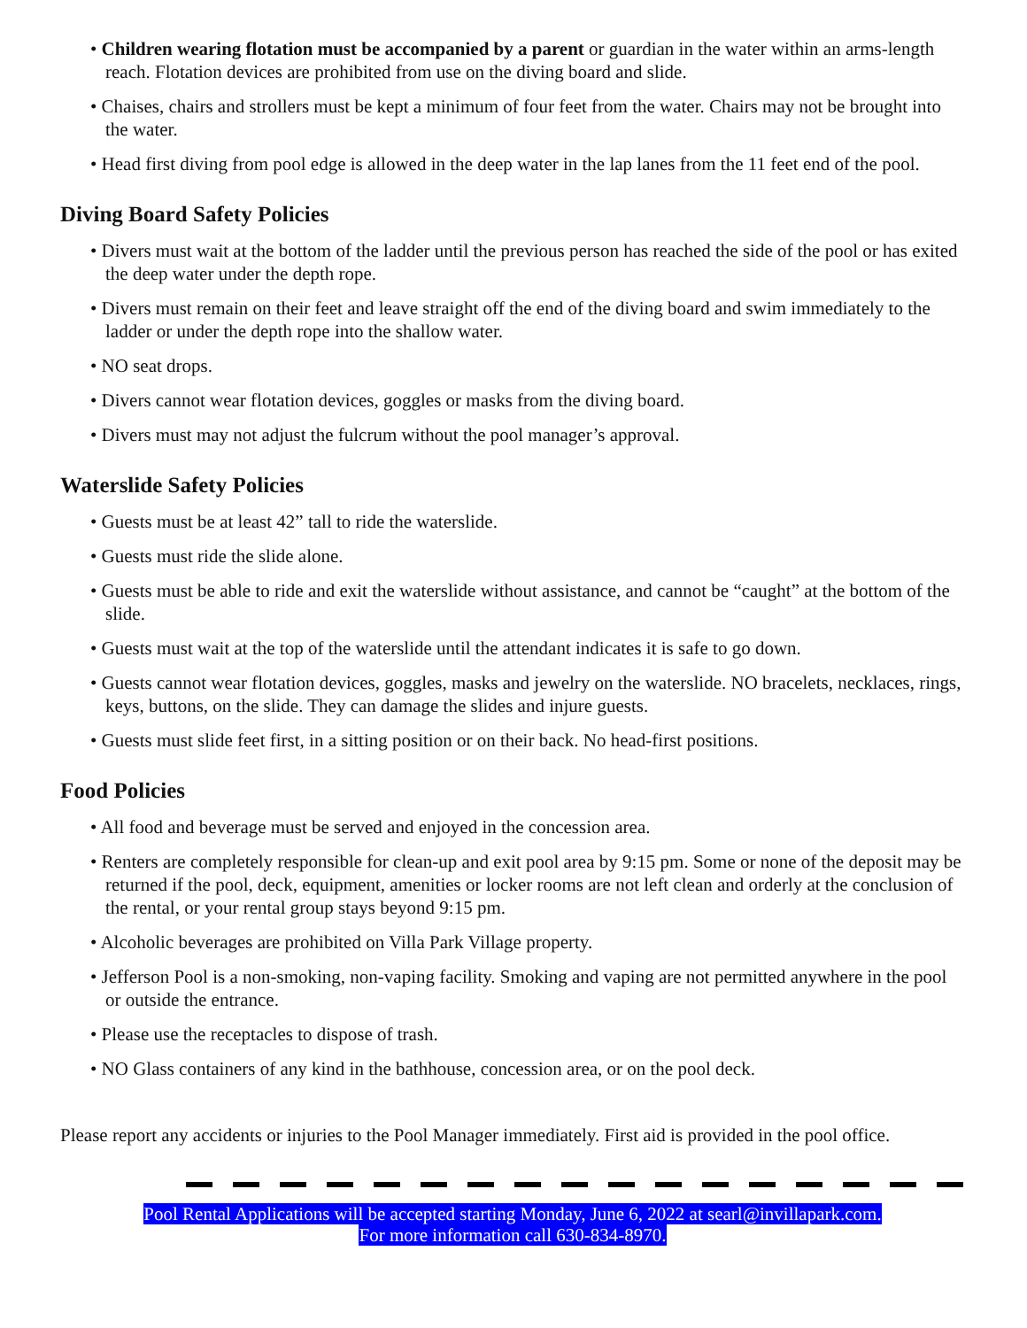• Children wearing flotation must be accompanied by a parent or guardian in the water within an arms-length reach. Flotation devices are prohibited from use on the diving board and slide.
• Chaises, chairs and strollers must be kept a minimum of four feet from the water. Chairs may not be brought into the water.
• Head first diving from pool edge is allowed in the deep water in the lap lanes from the 11 feet end of the pool.
Diving Board Safety Policies
• Divers must wait at the bottom of the ladder until the previous person has reached the side of the pool or has exited the deep water under the depth rope.
• Divers must remain on their feet and leave straight off the end of the diving board and swim immediately to the ladder or under the depth rope into the shallow water.
• NO seat drops.
• Divers cannot wear flotation devices, goggles or masks from the diving board.
• Divers must may not adjust the fulcrum without the pool manager’s approval.
Waterslide Safety Policies
• Guests must be at least 42” tall to ride the waterslide.
• Guests must ride the slide alone.
• Guests must be able to ride and exit the waterslide without assistance, and cannot be “caught” at the bottom of the slide.
• Guests must wait at the top of the waterslide until the attendant indicates it is safe to go down.
• Guests cannot wear flotation devices, goggles, masks and jewelry on the waterslide. NO bracelets, necklaces, rings, keys, buttons, on the slide. They can damage the slides and injure guests.
• Guests must slide feet first, in a sitting position or on their back. No head-first positions.
Food Policies
• All food and beverage must be served and enjoyed in the concession area.
• Renters are completely responsible for clean-up and exit pool area by 9:15 pm. Some or none of the deposit may be returned if the pool, deck, equipment, amenities or locker rooms are not left clean and orderly at the conclusion of the rental, or your rental group stays beyond 9:15 pm.
• Alcoholic beverages are prohibited on Villa Park Village property.
• Jefferson Pool is a non-smoking, non-vaping facility. Smoking and vaping are not permitted anywhere in the pool or outside the entrance.
• Please use the receptacles to dispose of trash.
• NO Glass containers of any kind in the bathhouse, concession area, or on the pool deck.
Please report any accidents or injuries to the Pool Manager immediately. First aid is provided in the pool office.
Pool Rental Applications will be accepted starting Monday, June 6, 2022 at searl@invillapark.com.
For more information call 630-834-8970.